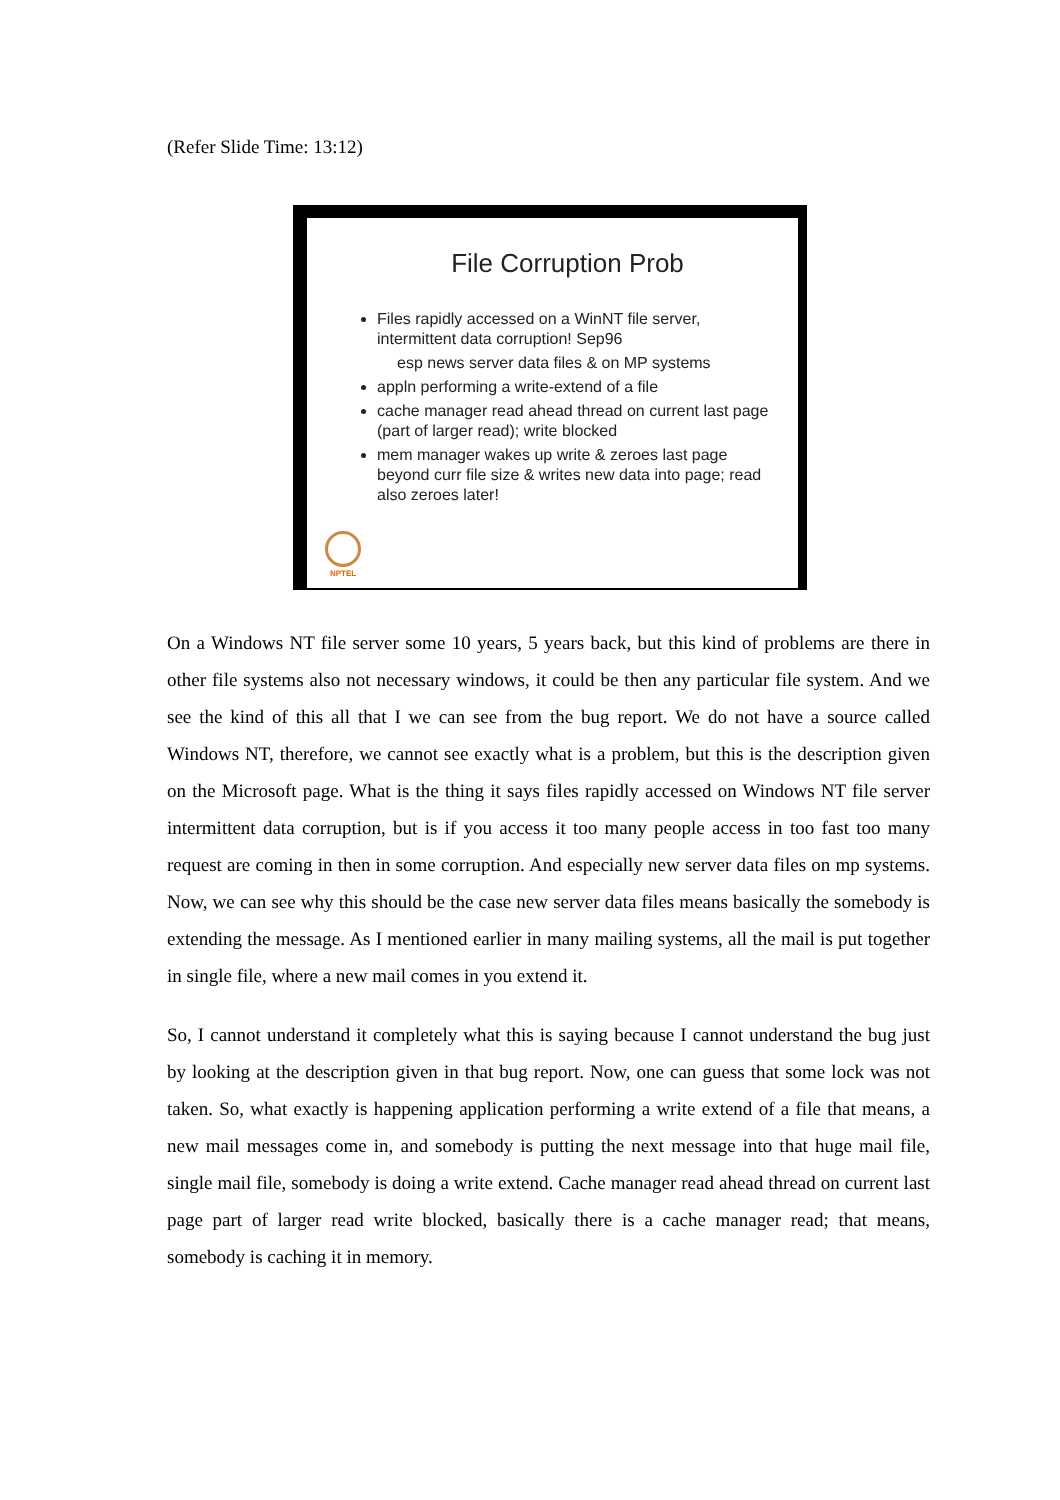(Refer Slide Time: 13:12)
File Corruption Prob
Files rapidly accessed on a WinNT file server, intermittent data corruption! Sep96
esp news server data files & on MP systems
appln performing a write-extend of a file
cache manager read ahead thread on current last page (part of larger read); write blocked
mem manager wakes up write & zeroes last page beyond curr file size & writes new data into page; read also zeroes later!
NPTEL
On a Windows NT file server some 10 years, 5 years back, but this kind of problems are there in other file systems also not necessary windows, it could be then any particular file system. And we see the kind of this all that I we can see from the bug report. We do not have a source called Windows NT, therefore, we cannot see exactly what is a problem, but this is the description given on the Microsoft page. What is the thing it says files rapidly accessed on Windows NT file server intermittent data corruption, but is if you access it too many people access in too fast too many request are coming in then in some corruption. And especially new server data files on mp systems. Now, we can see why this should be the case new server data files means basically the somebody is extending the message. As I mentioned earlier in many mailing systems, all the mail is put together in single file, where a new mail comes in you extend it.
So, I cannot understand it completely what this is saying because I cannot understand the bug just by looking at the description given in that bug report. Now, one can guess that some lock was not taken. So, what exactly is happening application performing a write extend of a file that means, a new mail messages come in, and somebody is putting the next message into that huge mail file, single mail file, somebody is doing a write extend. Cache manager read ahead thread on current last page part of larger read write blocked, basically there is a cache manager read; that means, somebody is caching it in memory.